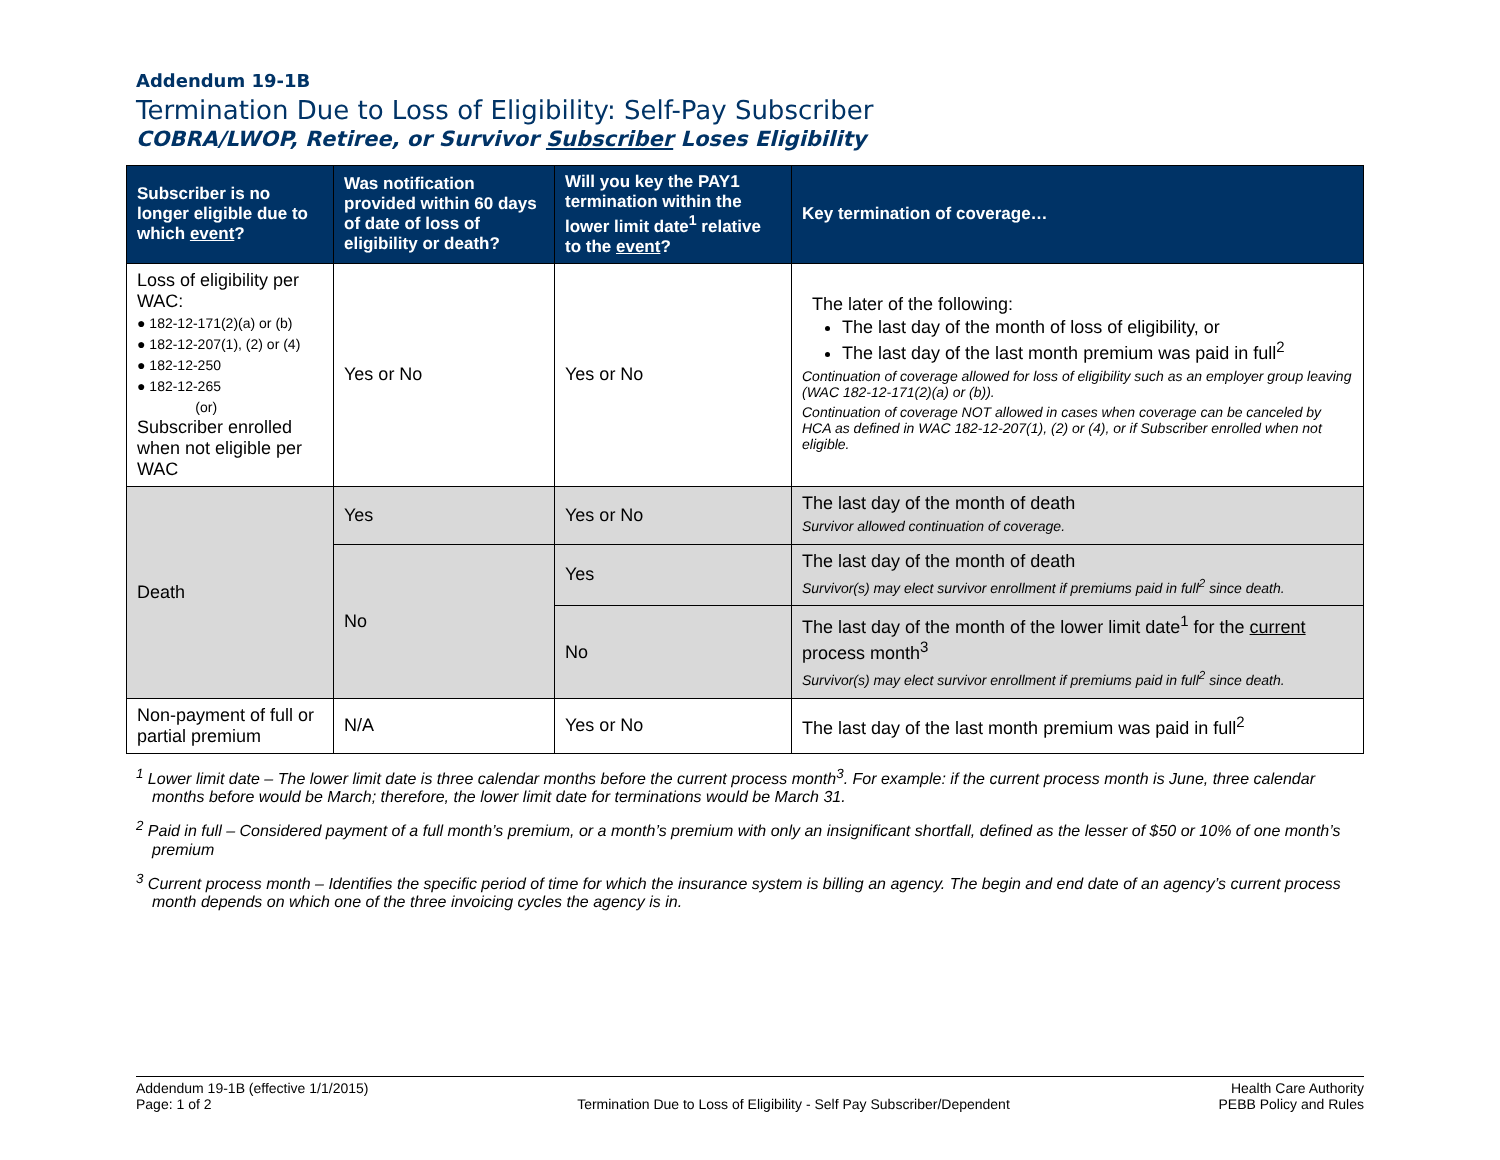Addendum 19-1B
Termination Due to Loss of Eligibility: Self-Pay Subscriber
COBRA/LWOP, Retiree, or Survivor Subscriber Loses Eligibility
| Subscriber is no longer eligible due to which event ? | Was notification provided within 60 days of date of loss of eligibility or death? | Will you key the PAY1 termination within the lower limit date<sup>1</sup> relative to the event ? | Key termination of coverage… |
| --- | --- | --- | --- |
| Loss of eligibility per WAC: ● 182-12-171(2)(a) or (b) ● 182-12-207(1), (2) or (4) ● 182-12-250 ● 182-12-265 (or) Subscriber enrolled when not eligible per WAC | Yes or No | Yes or No | The later of the following: The last day of the month of loss of eligibility, or The last day of the last month premium was paid in full<sup>2</sup> Continuation of coverage allowed for loss of eligibility such as an employer group leaving (WAC 182-12-171(2)(a) or (b)). Continuation of coverage NOT allowed in cases when coverage can be canceled by HCA as defined in WAC 182-12-207(1), (2) or (4), or if Subscriber enrolled when not eligible. |
| Death | Yes | Yes or No | The last day of the month of death Survivor allowed continuation of coverage. |
| | No | Yes | The last day of the month of death Survivor(s) may elect survivor enrollment if premiums paid in full<sup>2</sup> since death. |
| | | No | The last day of the month of the lower limit date<sup>1</sup> for the current process month<sup>3</sup> Survivor(s) may elect survivor enrollment if premiums paid in full<sup>2</sup> since death. |
| Non-payment of full or partial premium | N/A | Yes or No | The last day of the last month premium was paid in full<sup>2</sup> |
<sup>1</sup> Lower limit date – The lower limit date is three calendar months before the current process month<sup>3</sup>. For example: if the current process month is June, three calendar months before would be March; therefore, the lower limit date for terminations would be March 31.
<sup>2</sup> Paid in full – Considered payment of a full month’s premium, or a month’s premium with only an insignificant shortfall, defined as the lesser of $50 or 10% of one month’s premium
<sup>3</sup> Current process month – Identifies the specific period of time for which the insurance system is billing an agency. The begin and end date of an agency’s current process month depends on which one of the three invoicing cycles the agency is in.
Addendum 19-1B (effective 1/1/2015)
Page: 1 of 2
Termination Due to Loss of Eligibility - Self Pay Subscriber/Dependent
Health Care Authority
PEBB Policy and Rules